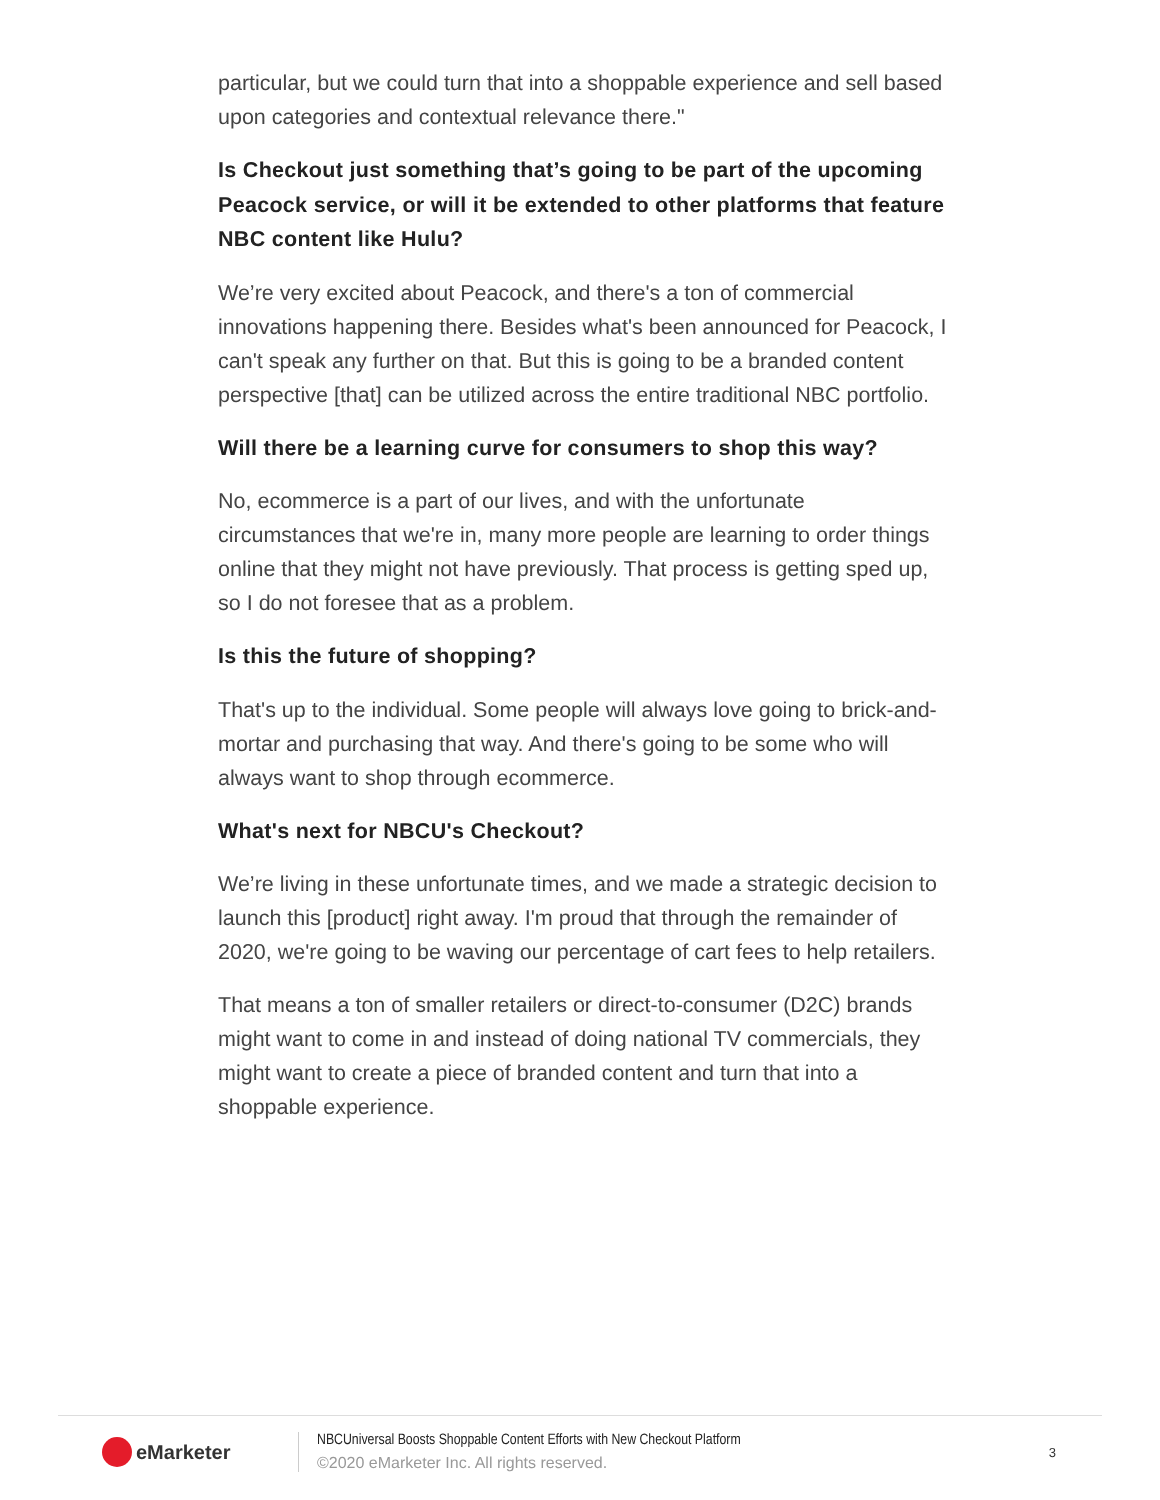particular, but we could turn that into a shoppable experience and sell based upon categories and contextual relevance there."
Is Checkout just something that’s going to be part of the upcoming Peacock service, or will it be extended to other platforms that feature NBC content like Hulu?
We’re very excited about Peacock, and there's a ton of commercial innovations happening there. Besides what's been announced for Peacock, I can't speak any further on that. But this is going to be a branded content perspective [that] can be utilized across the entire traditional NBC portfolio.
Will there be a learning curve for consumers to shop this way?
No, ecommerce is a part of our lives, and with the unfortunate circumstances that we're in, many more people are learning to order things online that they might not have previously. That process is getting sped up, so I do not foresee that as a problem.
Is this the future of shopping?
That's up to the individual. Some people will always love going to brick-and-mortar and purchasing that way. And there's going to be some who will always want to shop through ecommerce.
What's next for NBCU's Checkout?
We’re living in these unfortunate times, and we made a strategic decision to launch this [product] right away. I'm proud that through the remainder of 2020, we're going to be waving our percentage of cart fees to help retailers.
That means a ton of smaller retailers or direct-to-consumer (D2C) brands might want to come in and instead of doing national TV commercials, they might want to create a piece of branded content and turn that into a shoppable experience.
eMarketer
NBCUniversal Boosts Shoppable Content Efforts with New Checkout Platform
©2020 eMarketer Inc. All rights reserved.
3